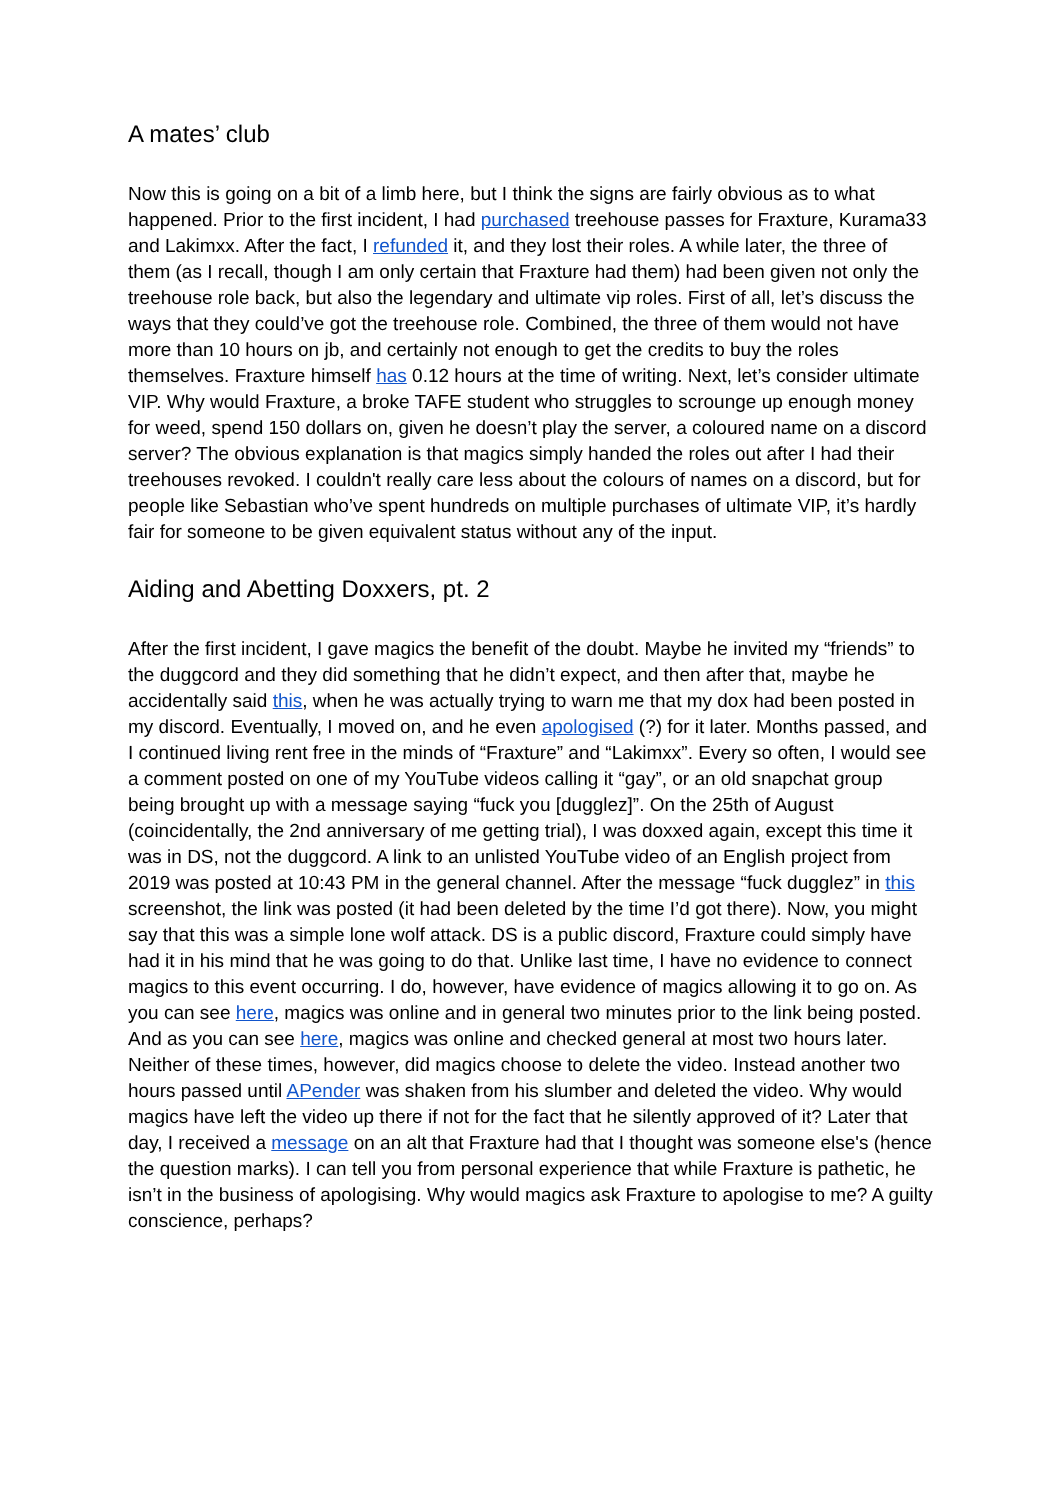A mates’ club
Now this is going on a bit of a limb here, but I think the signs are fairly obvious as to what happened. Prior to the first incident, I had purchased treehouse passes for Fraxture, Kurama33 and Lakimxx. After the fact, I refunded it, and they lost their roles. A while later, the three of them (as I recall, though I am only certain that Fraxture had them) had been given not only the treehouse role back, but also the legendary and ultimate vip roles. First of all, let’s discuss the ways that they could’ve got the treehouse role. Combined, the three of them would not have more than 10 hours on jb, and certainly not enough to get the credits to buy the roles themselves. Fraxture himself has 0.12 hours at the time of writing. Next, let’s consider ultimate VIP. Why would Fraxture, a broke TAFE student who struggles to scrounge up enough money for weed, spend 150 dollars on, given he doesn’t play the server, a coloured name on a discord server? The obvious explanation is that magics simply handed the roles out after I had their treehouses revoked. I couldn't really care less about the colours of names on a discord, but for people like Sebastian who’ve spent hundreds on multiple purchases of ultimate VIP, it’s hardly fair for someone to be given equivalent status without any of the input.
Aiding and Abetting Doxxers, pt. 2
After the first incident, I gave magics the benefit of the doubt. Maybe he invited my “friends” to the duggcord and they did something that he didn’t expect, and then after that, maybe he accidentally said this, when he was actually trying to warn me that my dox had been posted in my discord. Eventually, I moved on, and he even apologised (?) for it later. Months passed, and I continued living rent free in the minds of “Fraxture” and “Lakimxx”. Every so often, I would see a comment posted on one of my YouTube videos calling it “gay”, or an old snapchat group being brought up with a message saying “fuck you [dugglez]”. On the 25th of August (coincidentally, the 2nd anniversary of me getting trial), I was doxxed again, except this time it was in DS, not the duggcord. A link to an unlisted YouTube video of an English project from 2019 was posted at 10:43 PM in the general channel. After the message “fuck dugglez” in this screenshot, the link was posted (it had been deleted by the time I’d got there). Now, you might say that this was a simple lone wolf attack. DS is a public discord, Fraxture could simply have had it in his mind that he was going to do that. Unlike last time, I have no evidence to connect magics to this event occurring. I do, however, have evidence of magics allowing it to go on. As you can see here, magics was online and in general two minutes prior to the link being posted. And as you can see here, magics was online and checked general at most two hours later. Neither of these times, however, did magics choose to delete the video. Instead another two hours passed until APender was shaken from his slumber and deleted the video. Why would magics have left the video up there if not for the fact that he silently approved of it? Later that day, I received a message on an alt that Fraxture had that I thought was someone else's (hence the question marks). I can tell you from personal experience that while Fraxture is pathetic, he isn’t in the business of apologising. Why would magics ask Fraxture to apologise to me? A guilty conscience, perhaps?